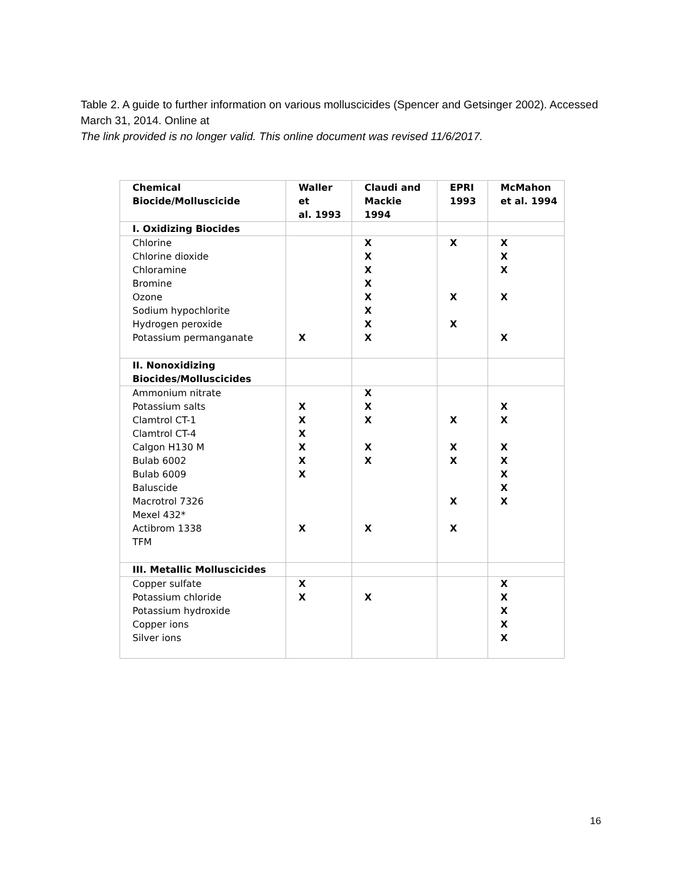Table 2. A guide to further information on various molluscicides (Spencer and Getsinger 2002). Accessed March 31, 2014. Online at
The link provided is no longer valid. This online document was revised 11/6/2017.
| Chemical Biocide/Molluscicide | Waller et al. 1993 | Claudi and Mackie 1994 | EPRI 1993 | McMahon et al. 1994 |
| --- | --- | --- | --- | --- |
| I. Oxidizing Biocides | | | | |
| Chlorine Chlorine dioxide Chloramine Bromine Ozone Sodium hypochlorite Hydrogen peroxide Potassium permanganate | X | X X X X X X X X | X X X | X X X X X |
| II. Nonoxidizing Biocides/Molluscicides | | | | |
| Ammonium nitrate Potassium salts Clamtrol CT-1 Clamtrol CT-4 Calgon H130 M Bulab 6002 Bulab 6009 Baluscide Macrotrol 7326 Mexel 432* Actibrom 1338 TFM | X X X X X X X | X X X X X X | X X X X X | X X X X X X X |
| III. Metallic Molluscicides | | | | |
| Copper sulfate Potassium chloride Potassium hydroxide Copper ions Silver ions | X X | X | | X X X X X |
16